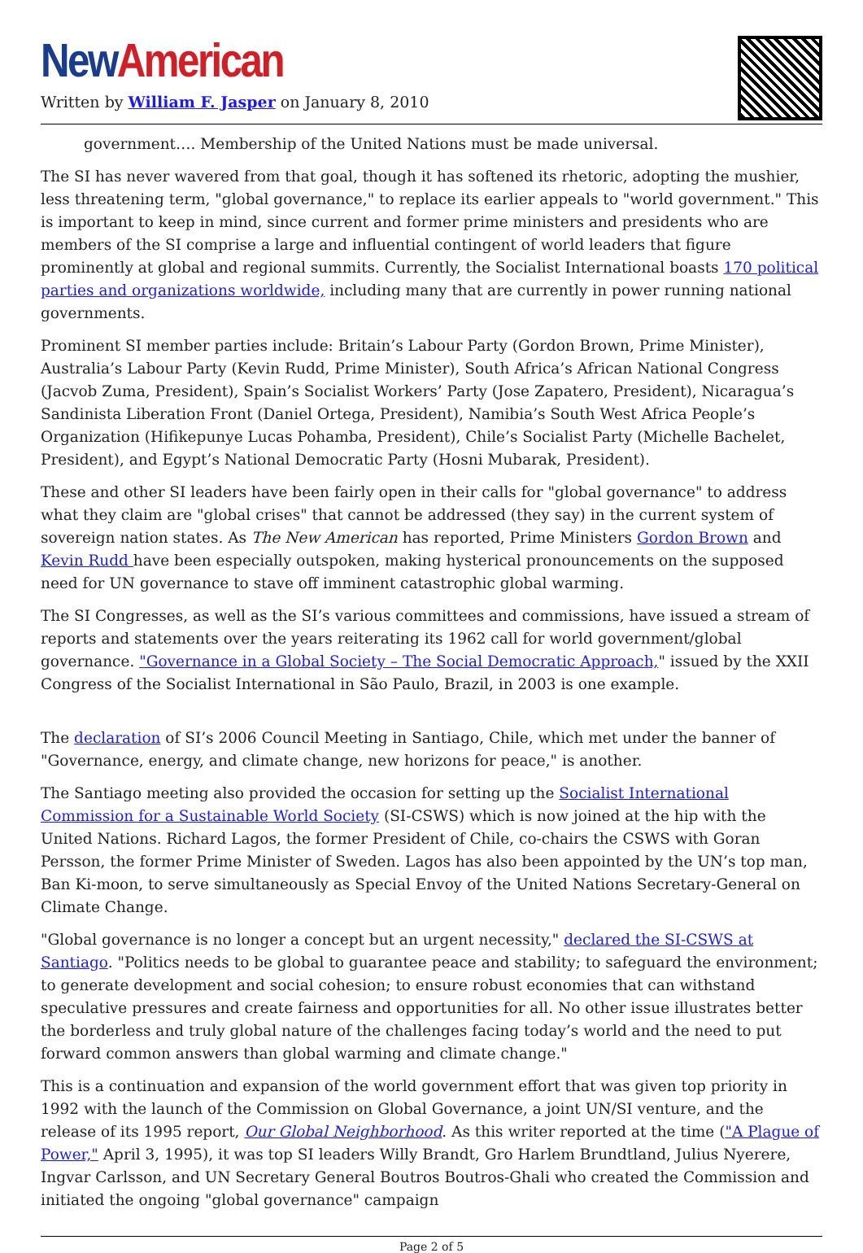New American
Written by William F. Jasper on January 8, 2010
government…. Membership of the United Nations must be made universal.
The SI has never wavered from that goal, though it has softened its rhetoric, adopting the mushier, less threatening term, "global governance," to replace its earlier appeals to "world government." This is important to keep in mind, since current and former prime ministers and presidents who are members of the SI comprise a large and influential contingent of world leaders that figure prominently at global and regional summits. Currently, the Socialist International boasts 170 political parties and organizations worldwide, including many that are currently in power running national governments.
Prominent SI member parties include: Britain’s Labour Party (Gordon Brown, Prime Minister), Australia’s Labour Party (Kevin Rudd, Prime Minister), South Africa’s African National Congress (Jacvob Zuma, President), Spain’s Socialist Workers’ Party (Jose Zapatero, President), Nicaragua’s Sandinista Liberation Front (Daniel Ortega, President), Namibia’s South West Africa People’s Organization (Hifikepunye Lucas Pohamba, President), Chile’s Socialist Party (Michelle Bachelet, President), and Egypt’s National Democratic Party (Hosni Mubarak, President).
These and other SI leaders have been fairly open in their calls for "global governance" to address what they claim are "global crises" that cannot be addressed (they say) in the current system of sovereign nation states. As The New American has reported, Prime Ministers Gordon Brown and Kevin Rudd have been especially outspoken, making hysterical pronouncements on the supposed need for UN governance to stave off imminent catastrophic global warming.
The SI Congresses, as well as the SI’s various committees and commissions, have issued a stream of reports and statements over the years reiterating its 1962 call for world government/global governance. "Governance in a Global Society – The Social Democratic Approach," issued by the XXII Congress of the Socialist International in São Paulo, Brazil, in 2003 is one example.
The declaration of SI’s 2006 Council Meeting in Santiago, Chile, which met under the banner of "Governance, energy, and climate change, new horizons for peace," is another.
The Santiago meeting also provided the occasion for setting up the Socialist International Commission for a Sustainable World Society (SI-CSWS) which is now joined at the hip with the United Nations. Richard Lagos, the former President of Chile, co-chairs the CSWS with Goran Persson, the former Prime Minister of Sweden. Lagos has also been appointed by the UN’s top man, Ban Ki-moon, to serve simultaneously as Special Envoy of the United Nations Secretary-General on Climate Change.
"Global governance is no longer a concept but an urgent necessity," declared the SI-CSWS at Santiago. "Politics needs to be global to guarantee peace and stability; to safeguard the environment; to generate development and social cohesion; to ensure robust economies that can withstand speculative pressures and create fairness and opportunities for all. No other issue illustrates better the borderless and truly global nature of the challenges facing today’s world and the need to put forward common answers than global warming and climate change."
This is a continuation and expansion of the world government effort that was given top priority in 1992 with the launch of the Commission on Global Governance, a joint UN/SI venture, and the release of its 1995 report, Our Global Neighborhood. As this writer reported at the time ("A Plague of Power," April 3, 1995), it was top SI leaders Willy Brandt, Gro Harlem Brundtland, Julius Nyerere, Ingvar Carlsson, and UN Secretary General Boutros Boutros-Ghali who created the Commission and initiated the ongoing "global governance" campaign
Page 2 of 5